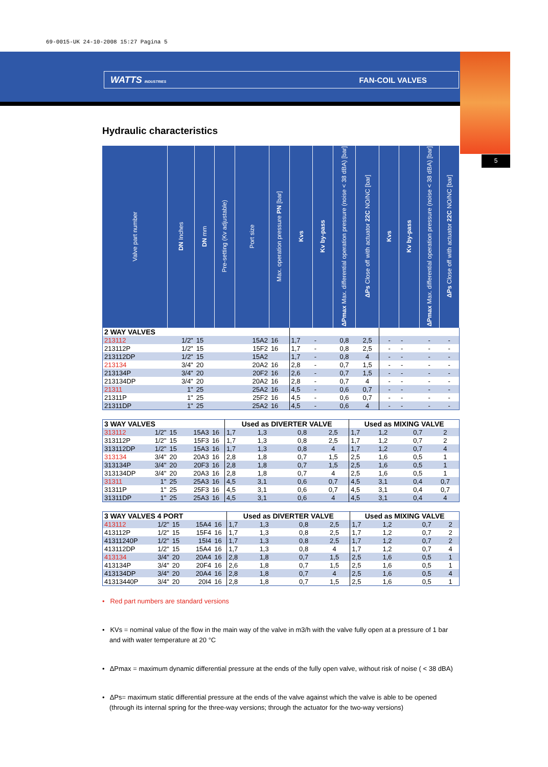69-0015-UK 24-10-2008 15:27 Pagina 5
WATTS INDUSTRIES FAN-COIL VALVES
5
Hydraulic characteristics
| Valve part number | DN Inches | DN mm | Pre-setting (Kv adjustable) | Port size | Max. operation pressure PN [bar] | Kvs | Kv by-pass | ΔPmax Max. differential operation pressure (noise < 38 dBA) [bar] | ΔPs Close off with actuator 22C NO/NC [bar] | Kvs | Kv by-pass | ΔPmax Max. differential operation pressure (noise < 38 dBA) [bar] | ΔPs Close off with actuator 22C NO/NC [bar] |
| --- | --- | --- | --- | --- | --- | --- | --- | --- | --- | --- | --- | --- | --- |
| 2 WAY VALVES | | | | | | | | | | | | | |
| 213112 | 1/2" | 15 | | 15A2 | 16 | 1,7 | - | 0,8 | 2,5 | - | - | - | - |
| 213112P | 1/2" | 15 | | 15F2 | 16 | 1,7 | - | 0,8 | 2,5 | - | - | - | - |
| 213112DP | 1/2" | 15 | | 15A2 | | 1,7 | - | 0,8 | 4 | - | - | - | - |
| 213134 | 3/4" | 20 | | 20A2 | 16 | 2,8 | - | 0,7 | 1,5 | - | - | - | - |
| 213134P | 3/4" | 20 | | 20F2 | 16 | 2,6 | - | 0,7 | 1,5 | - | - | - | - |
| 213134DP | 3/4" | 20 | | 20A2 | 16 | 2,8 | - | 0,7 | 4 | - | - | - | - |
| 21311 | 1" | 25 | | 25A2 | 16 | 4,5 | - | 0,6 | 0,7 | - | - | - | - |
| 21311P | 1" | 25 | | 25F2 | 16 | 4,5 | - | 0,6 | 0,7 | - | - | - | - |
| 21311DP | 1" | 25 | | 25A2 | 16 | 4,5 | - | 0,6 | 4 | - | - | - | - |
| 3 WAY VALVES | | | | | | Used as DIVERTER VALVE | | | | Used as MIXING VALVE | | | |
| 313112 | 1/2" | 15 | | 15A3 | 16 | 1,7 | 1,3 | 0,8 | 2,5 | 1,7 | 1,2 | 0,7 | 2 |
| 313112P | 1/2" | 15 | | 15F3 | 16 | 1,7 | 1,3 | 0,8 | 2,5 | 1,7 | 1,2 | 0,7 | 2 |
| 313112DP | 1/2" | 15 | | 15A3 | 16 | 1,7 | 1,3 | 0,8 | 4 | 1,7 | 1,2 | 0,7 | 4 |
| 313134 | 3/4" | 20 | | 20A3 | 16 | 2,8 | 1,8 | 0,7 | 1,5 | 2,5 | 1,6 | 0,5 | 1 |
| 313134P | 3/4" | 20 | | 20F3 | 16 | 2,8 | 1,8 | 0,7 | 1,5 | 2,5 | 1,6 | 0,5 | 1 |
| 313134DP | 3/4" | 20 | | 20A3 | 16 | 2,8 | 1,8 | 0,7 | 4 | 2,5 | 1,6 | 0,5 | 1 |
| 31311 | 1" | 25 | | 25A3 | 16 | 4,5 | 3,1 | 0,6 | 0,7 | 4,5 | 3,1 | 0,4 | 0,7 |
| 31311P | 1" | 25 | | 25F3 | 16 | 4,5 | 3,1 | 0,6 | 0,7 | 4,5 | 3,1 | 0,4 | 0,7 |
| 31311DP | 1" | 25 | | 25A3 | 16 | 4,5 | 3,1 | 0,6 | 4 | 4,5 | 3,1 | 0,4 | 4 |
| 3 WAY VALVES 4 PORT | | | | | | Used as DIVERTER VALVE | | | | Used as MIXING VALVE | | | |
| 413112 | 1/2" | 15 | | 15A4 | 16 | 1,7 | 1,3 | 0,8 | 2,5 | 1,7 | 1,2 | 0,7 | 2 |
| 413112P | 1/2" | 15 | | 15F4 | 16 | 1,7 | 1,3 | 0,8 | 2,5 | 1,7 | 1,2 | 0,7 | 2 |
| 41311240P | 1/2" | 15 | | 15I4 | 16 | 1,7 | 1,3 | 0,8 | 2,5 | 1,7 | 1,2 | 0,7 | 2 |
| 413112DP | 1/2" | 15 | | 15A4 | 16 | 1,7 | 1,3 | 0,8 | 4 | 1,7 | 1,2 | 0,7 | 4 |
| 413134 | 3/4" | 20 | | 20A4 | 16 | 2,8 | 1,8 | 0,7 | 1,5 | 2,5 | 1,6 | 0,5 | 1 |
| 413134P | 3/4" | 20 | | 20F4 | 16 | 2,6 | 1,8 | 0,7 | 1,5 | 2,5 | 1,6 | 0,5 | 1 |
| 413134DP | 3/4" | 20 | | 20A4 | 16 | 2,8 | 1,8 | 0,7 | 4 | 2,5 | 1,6 | 0,5 | 4 |
| 41313440P | 3/4" | 20 | | 20I4 | 16 | 2,8 | 1,8 | 0,7 | 1,5 | 2,5 | 1,6 | 0,5 | 1 |
• Red part numbers are standard versions
• KVs = nominal value of the flow in the main way of the valve in m3/h with the valve fully open at a pressure of 1 bar and with water temperature at 20 °C
• ΔPmax = maximum dynamic differential pressure at the ends of the fully open valve, without risk of noise ( < 38 dBA)
• ΔPs= maximum static differential pressure at the ends of the valve against which the valve is able to be opened (through its internal spring for the three-way versions; through the actuator for the two-way versions)